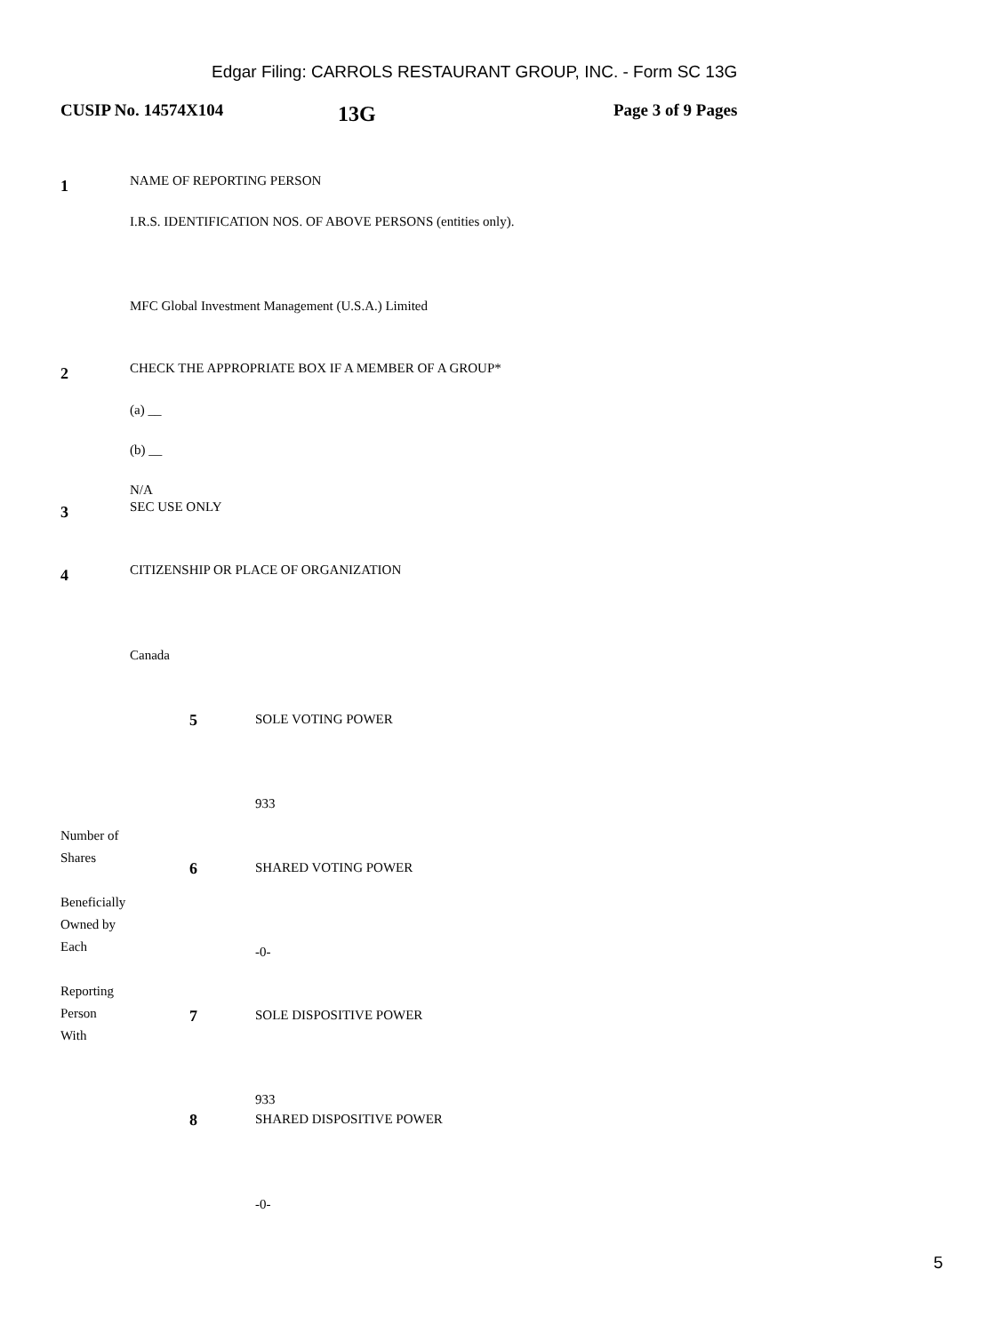Edgar Filing: CARROLS RESTAURANT GROUP, INC. - Form SC 13G
CUSIP No. 14574X104 13G Page 3 of 9 Pages
1
NAME OF REPORTING PERSON
I.R.S. IDENTIFICATION NOS. OF ABOVE PERSONS (entities only).
MFC Global Investment Management (U.S.A.) Limited
2
CHECK THE APPROPRIATE BOX IF A MEMBER OF A GROUP*
(a) __
(b) __
N/A
3
SEC USE ONLY
4
CITIZENSHIP OR PLACE OF ORGANIZATION
Canada
5 SOLE VOTING POWER
933
Number of
Shares
Beneficially
Owned by
Each
Reporting
Person
With
6 SHARED VOTING POWER
-0-
7 SOLE DISPOSITIVE POWER
933
8 SHARED DISPOSITIVE POWER
-0-
5